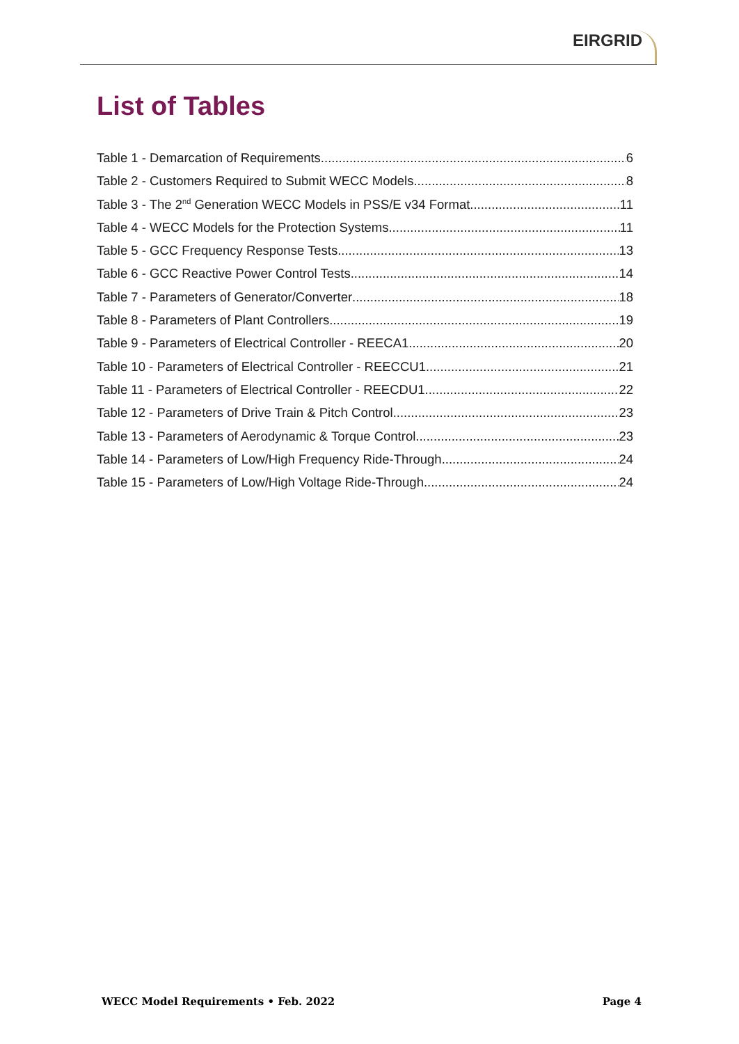EIRGRID
List of Tables
Table 1 - Demarcation of Requirements 6
Table 2 - Customers Required to Submit WECC Models 8
Table 3 - The 2<sup>nd</sup> Generation WECC Models in PSS/E v34 Format 11
Table 4 - WECC Models for the Protection Systems 11
Table 5 - GCC Frequency Response Tests 13
Table 6 - GCC Reactive Power Control Tests 14
Table 7 - Parameters of Generator/Converter 18
Table 8 - Parameters of Plant Controllers 19
Table 9 - Parameters of Electrical Controller - REECA1 20
Table 10 - Parameters of Electrical Controller - REECCU1 21
Table 11 - Parameters of Electrical Controller - REECDU1 22
Table 12 - Parameters of Drive Train & Pitch Control 23
Table 13 - Parameters of Aerodynamic & Torque Control 23
Table 14 - Parameters of Low/High Frequency Ride-Through 24
Table 15 - Parameters of Low/High Voltage Ride-Through 24
WECC Model Requirements • Feb. 2022 Page 4